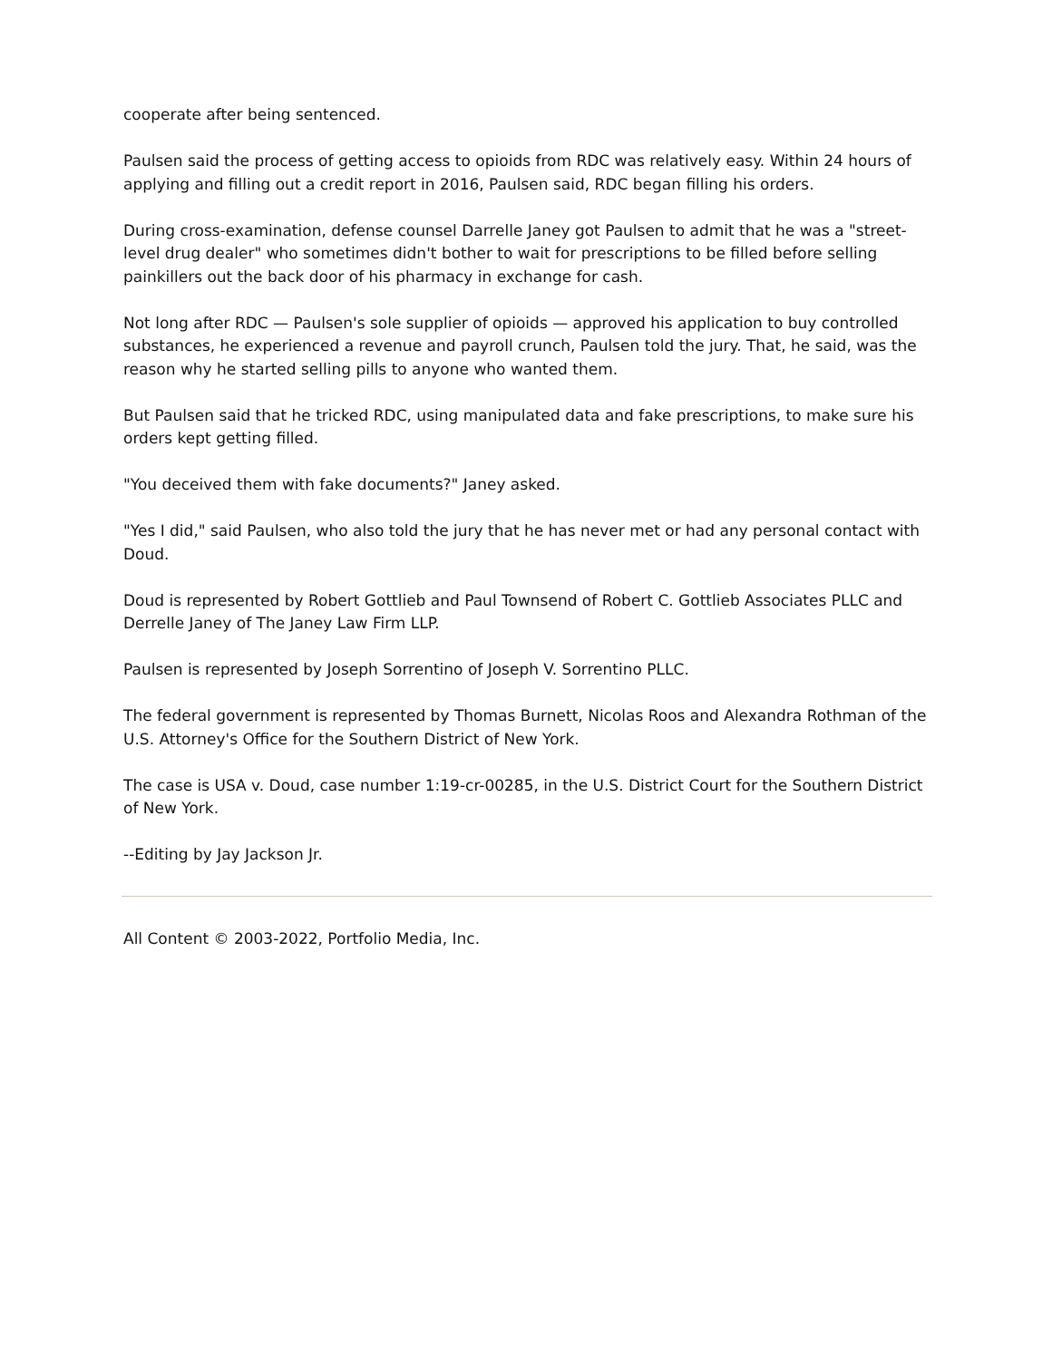cooperate after being sentenced.
Paulsen said the process of getting access to opioids from RDC was relatively easy. Within 24 hours of applying and filling out a credit report in 2016, Paulsen said, RDC began filling his orders.
During cross-examination, defense counsel Darrelle Janey got Paulsen to admit that he was a "street-level drug dealer" who sometimes didn't bother to wait for prescriptions to be filled before selling painkillers out the back door of his pharmacy in exchange for cash.
Not long after RDC — Paulsen's sole supplier of opioids — approved his application to buy controlled substances, he experienced a revenue and payroll crunch, Paulsen told the jury. That, he said, was the reason why he started selling pills to anyone who wanted them.
But Paulsen said that he tricked RDC, using manipulated data and fake prescriptions, to make sure his orders kept getting filled.
"You deceived them with fake documents?" Janey asked.
"Yes I did," said Paulsen, who also told the jury that he has never met or had any personal contact with Doud.
Doud is represented by Robert Gottlieb and Paul Townsend of Robert C. Gottlieb Associates PLLC and Derrelle Janey of The Janey Law Firm LLP.
Paulsen is represented by Joseph Sorrentino of Joseph V. Sorrentino PLLC.
The federal government is represented by Thomas Burnett, Nicolas Roos and Alexandra Rothman of the U.S. Attorney's Office for the Southern District of New York.
The case is USA v. Doud, case number 1:19-cr-00285, in the U.S. District Court for the Southern District of New York.
--Editing by Jay Jackson Jr.
All Content © 2003-2022, Portfolio Media, Inc.